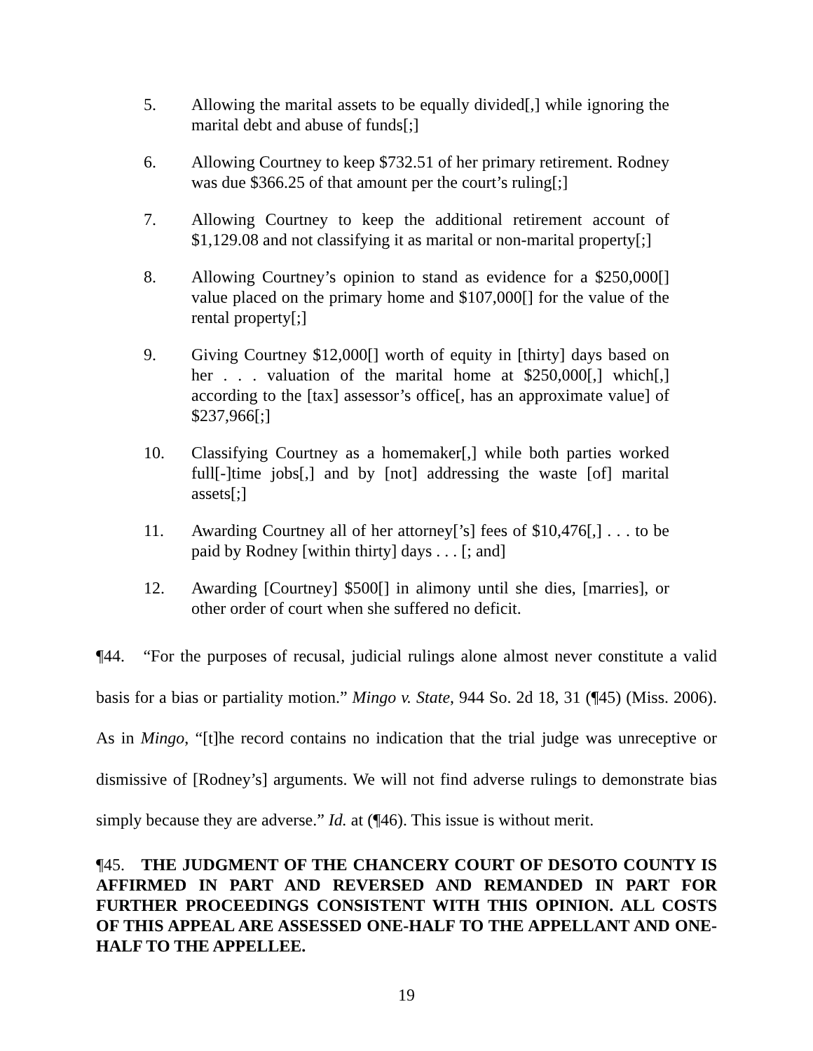5. Allowing the marital assets to be equally divided[,] while ignoring the marital debt and abuse of funds[;]
6. Allowing Courtney to keep $732.51 of her primary retirement. Rodney was due $366.25 of that amount per the court’s ruling[;]
7. Allowing Courtney to keep the additional retirement account of $1,129.08 and not classifying it as marital or non-marital property[;]
8. Allowing Courtney’s opinion to stand as evidence for a $250,000[] value placed on the primary home and $107,000[] for the value of the rental property[;]
9. Giving Courtney $12,000[] worth of equity in [thirty] days based on her . . . valuation of the marital home at $250,000[,] which[,] according to the [tax] assessor’s office[, has an approximate value] of $237,966[;]
10. Classifying Courtney as a homemaker[,] while both parties worked full[-]time jobs[,] and by [not] addressing the waste [of] marital assets[;]
11. Awarding Courtney all of her attorney[’s] fees of $10,476[,] . . . to be paid by Rodney [within thirty] days . . . [; and]
12. Awarding [Courtney] $500[] in alimony until she dies, [marries], or other order of court when she suffered no deficit.
¶44. “For the purposes of recusal, judicial rulings alone almost never constitute a valid basis for a bias or partiality motion.” Mingo v. State, 944 So. 2d 18, 31 (¶45) (Miss. 2006). As in Mingo, “[t]he record contains no indication that the trial judge was unreceptive or dismissive of [Rodney’s] arguments. We will not find adverse rulings to demonstrate bias simply because they are adverse.” Id. at (¶46). This issue is without merit.
¶45. THE JUDGMENT OF THE CHANCERY COURT OF DESOTO COUNTY IS AFFIRMED IN PART AND REVERSED AND REMANDED IN PART FOR FURTHER PROCEEDINGS CONSISTENT WITH THIS OPINION. ALL COSTS OF THIS APPEAL ARE ASSESSED ONE-HALF TO THE APPELLANT AND ONE-HALF TO THE APPELLEE.
19